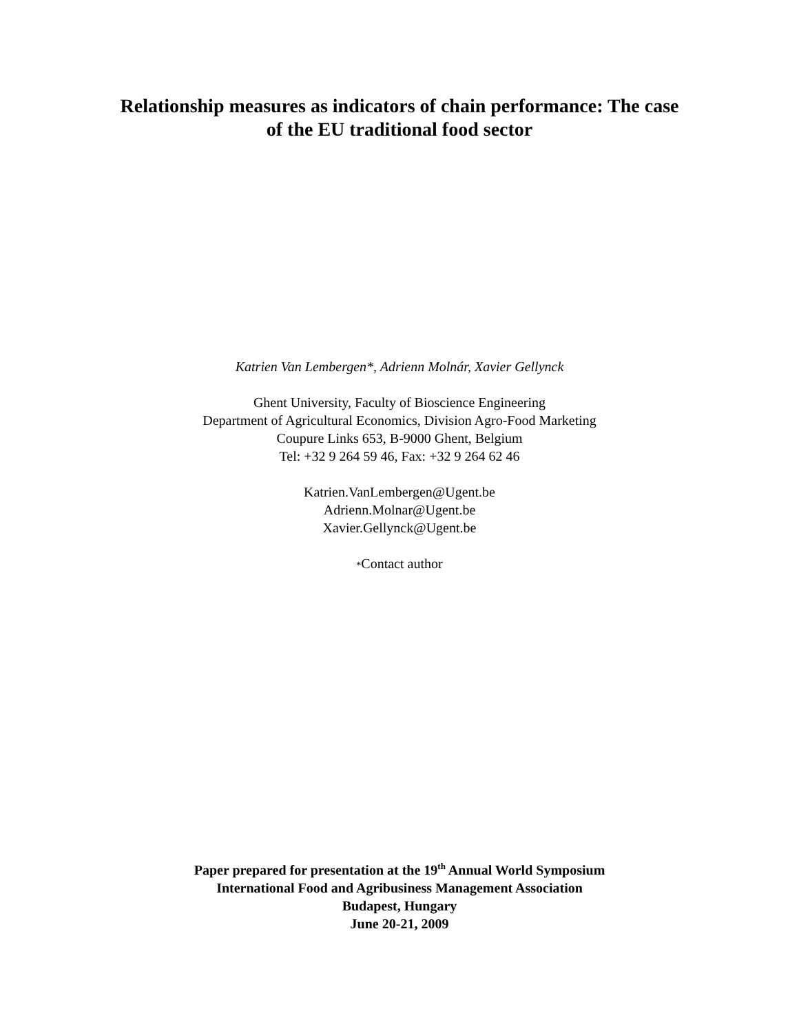Relationship measures as indicators of chain performance: The case
of the EU traditional food sector
Katrien Van Lembergen*, Adrienn Molnár, Xavier Gellynck
Ghent University, Faculty of Bioscience Engineering
Department of Agricultural Economics, Division Agro-Food Marketing
Coupure Links 653, B-9000 Ghent, Belgium
Tel: +32 9 264 59 46, Fax: +32 9 264 62 46
Katrien.VanLembergen@Ugent.be
Adrienn.Molnar@Ugent.be
Xavier.Gellynck@Ugent.be
*Contact author
Paper prepared for presentation at the 19<sup>th</sup> Annual World Symposium
International Food and Agribusiness Management Association
Budapest, Hungary
June 20-21, 2009